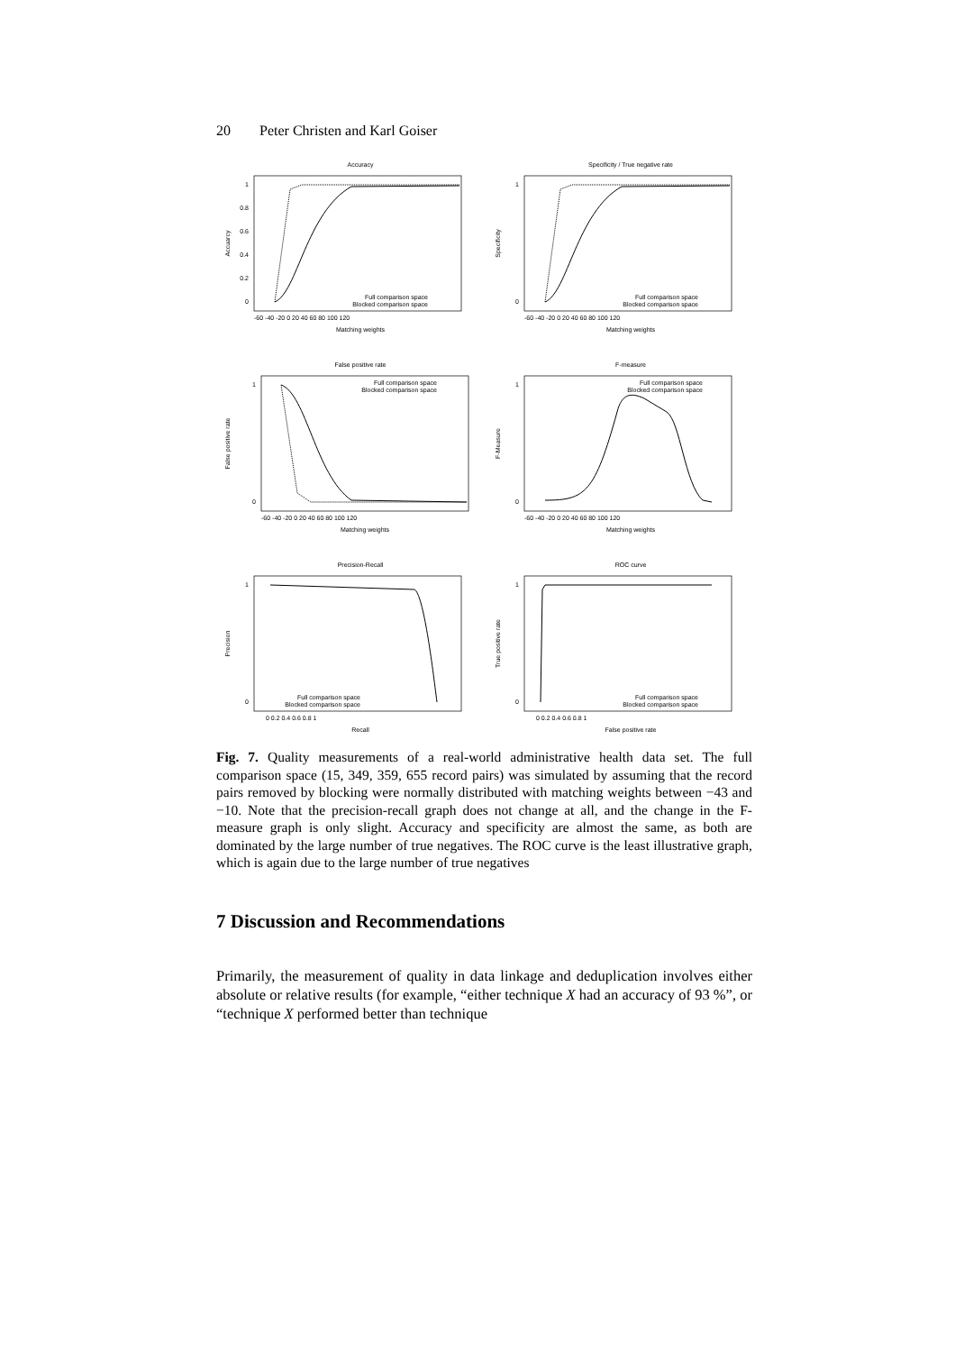20 Peter Christen and Karl Goiser
Accuracy
Accuarcy
1
0.8
0.6
0.4
0.2
0
-60 -40 -20 0 20 40 60 80 100 120
Matching weights
Full comparison space
Blocked comparison space
Specificity / True negative rate
Specificity
1
0
-60 -40 -20 0 20 40 60 80 100 120
Matching weights
Full comparison space
Blocked comparison space
False positive rate
False positive rate
1
0
-60 -40 -20 0 20 40 60 80 100 120
Matching weights
Full comparison space
Blocked comparison space
F-measure
F-Measure
1
0
-60 -40 -20 0 20 40 60 80 100 120
Matching weights
Full comparison space
Blocked comparison space
Precision-Recall
Precision
1
0
0 0.2 0.4 0.6 0.8 1
Recall
Full comparison space
Blocked comparison space
ROC curve
True positive rate
1
0
0 0.2 0.4 0.6 0.8 1
False positive rate
Full comparison space
Blocked comparison space
Fig. 7. Quality measurements of a real-world administrative health data set. The full comparison space (15, 349, 359, 655 record pairs) was simulated by assuming that the record pairs removed by blocking were normally distributed with matching weights between −43 and −10. Note that the precision-recall graph does not change at all, and the change in the F-measure graph is only slight. Accuracy and specificity are almost the same, as both are dominated by the large number of true negatives. The ROC curve is the least illustrative graph, which is again due to the large number of true negatives
7 Discussion and Recommendations
Primarily, the measurement of quality in data linkage and deduplication involves either absolute or relative results (for example, “either technique X had an accuracy of 93 %”, or “technique X performed better than technique